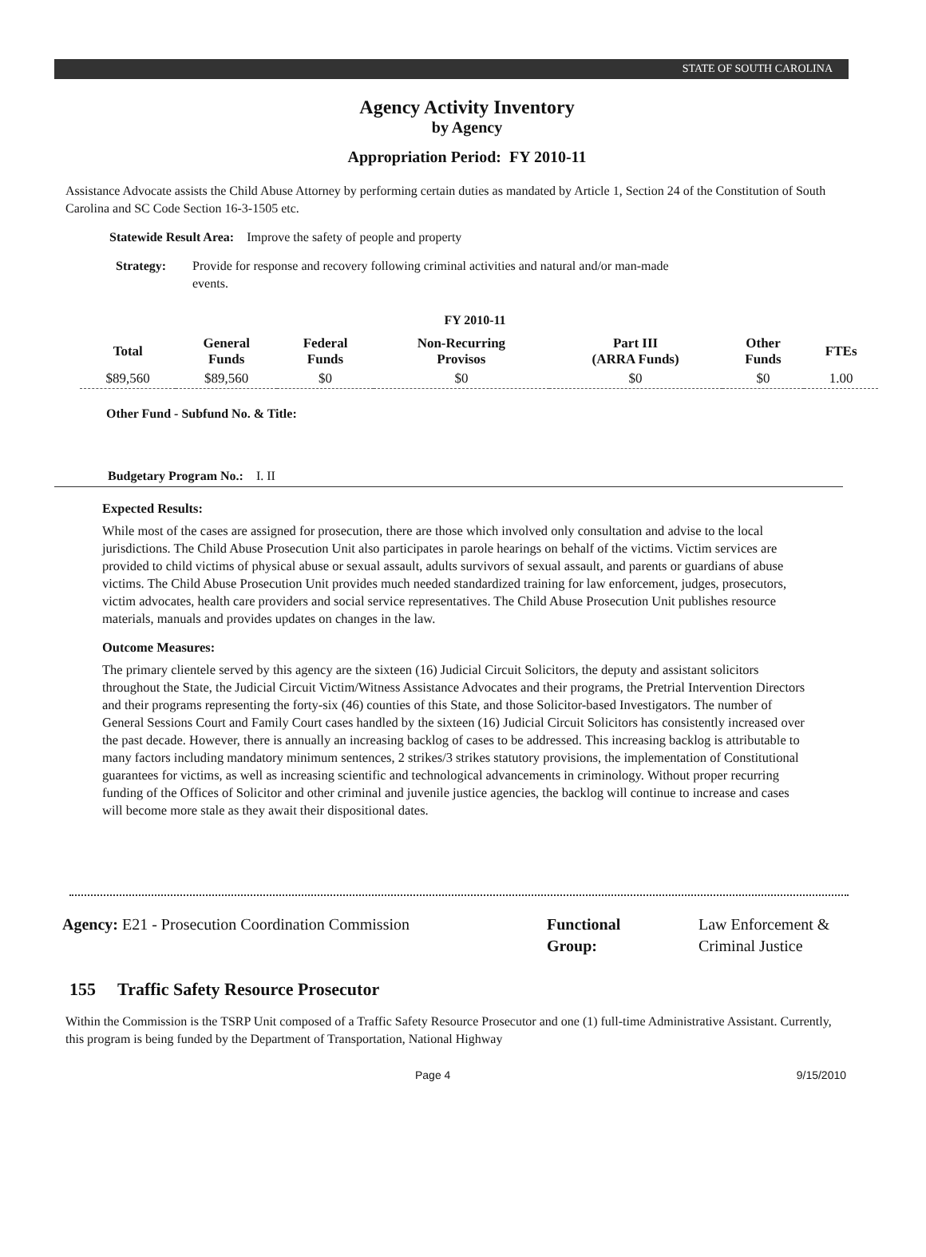STATE OF SOUTH CAROLINA
Agency Activity Inventory
by Agency
Appropriation Period: FY 2010-11
Assistance Advocate assists the Child Abuse Attorney by performing certain duties as mandated by Article 1, Section 24 of the Constitution of South Carolina and SC Code Section 16-3-1505 etc.
Statewide Result Area: Improve the safety of people and property
Strategy: Provide for response and recovery following criminal activities and natural and/or man-made events.
FY 2010-11
| Total | General Funds | Federal Funds | Non-Recurring Provisos | Part III (ARRA Funds) | Other Funds | FTEs |
| --- | --- | --- | --- | --- | --- | --- |
| $89,560 | $89,560 | $0 | $0 | $0 | $0 | 1.00 |
Other Fund - Subfund No. & Title:
Budgetary Program No.: I. II
Expected Results:
While most of the cases are assigned for prosecution, there are those which involved only consultation and advise to the local jurisdictions. The Child Abuse Prosecution Unit also participates in parole hearings on behalf of the victims. Victim services are provided to child victims of physical abuse or sexual assault, adults survivors of sexual assault, and parents or guardians of abuse victims. The Child Abuse Prosecution Unit provides much needed standardized training for law enforcement, judges, prosecutors, victim advocates, health care providers and social service representatives. The Child Abuse Prosecution Unit publishes resource materials, manuals and provides updates on changes in the law.
Outcome Measures:
The primary clientele served by this agency are the sixteen (16) Judicial Circuit Solicitors, the deputy and assistant solicitors throughout the State, the Judicial Circuit Victim/Witness Assistance Advocates and their programs, the Pretrial Intervention Directors and their programs representing the forty-six (46) counties of this State, and those Solicitor-based Investigators. The number of General Sessions Court and Family Court cases handled by the sixteen (16) Judicial Circuit Solicitors has consistently increased over the past decade. However, there is annually an increasing backlog of cases to be addressed. This increasing backlog is attributable to many factors including mandatory minimum sentences, 2 strikes/3 strikes statutory provisions, the implementation of Constitutional guarantees for victims, as well as increasing scientific and technological advancements in criminology. Without proper recurring funding of the Offices of Solicitor and other criminal and juvenile justice agencies, the backlog will continue to increase and cases will become more stale as they await their dispositional dates.
Agency: E21 - Prosecution Coordination Commission Functional Group:
Law Enforcement & Criminal Justice
155 Traffic Safety Resource Prosecutor
Within the Commission is the TSRP Unit composed of a Traffic Safety Resource Prosecutor and one (1) full-time Administrative Assistant. Currently, this program is being funded by the Department of Transportation, National Highway
Page 4 9/15/2010